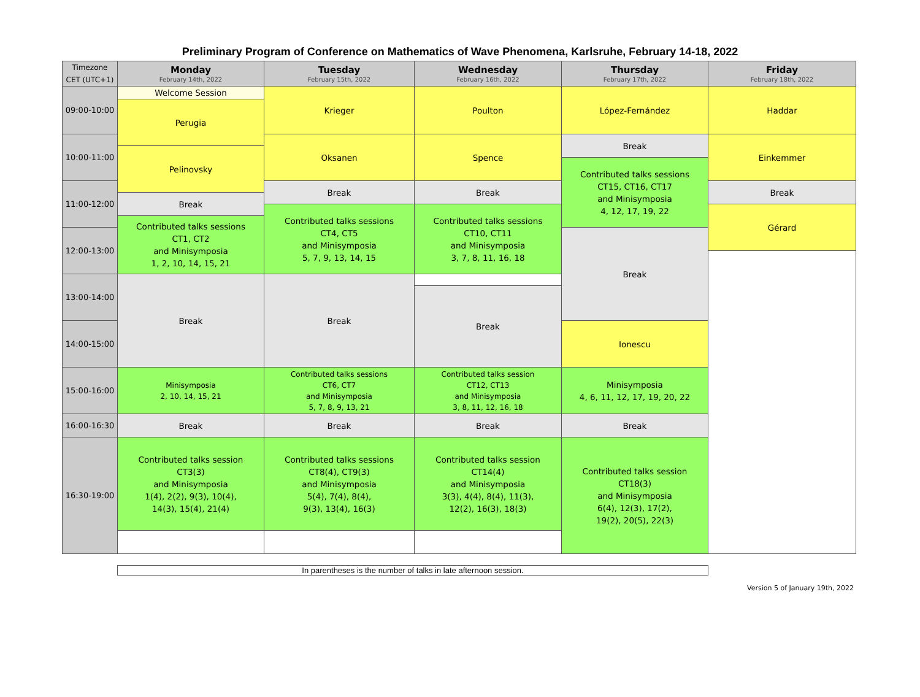Preliminary Program of Conference on Mathematics of Wave Phenomena, Karlsruhe, February 14-18, 2022
| Timezone CET (UTC+1) | Monday February 14th, 2022 | Tuesday February 15th, 2022 | Wednesday February 16th, 2022 | Thursday February 17th, 2022 | Friday February 18th, 2022 |
| --- | --- | --- | --- | --- | --- |
| 09:00-10:00 | Welcome Session | Krieger | Poulton | López-Fernández | Haddar |
| | Perugia | | | | |
| 10:00-11:00 | | Oksanen | Spence | Break | Einkemmer |
| | Pelinovsky | | | | |
| | | | | Contributed talks sessions CT15, CT16, CT17 and Minisymposia 4, 12, 17, 19, 22 | |
| 11:00-12:00 | | Break | Break | | Break |
| | Break | | | | |
| | | Contributed talks sessions CT4, CT5 and Minisymposia 5, 7, 9, 13, 14, 15 | Contributed talks sessions CT10, CT11 and Minisymposia 3, 7, 8, 11, 16, 18 | | Gérard |
| | Contributed talks sessions CT1, CT2 and Minisymposia 1, 2, 10, 14, 15, 21 | | | | |
| 12:00-13:00 | | | | Break | |
| 13:00-14:00 | Break | Break | | | |
| | | | Break | | |
| 14:00-15:00 | | | | Ionescu | |
| 15:00-16:00 | Minisymposia 2, 10, 14, 15, 21 | Contributed talks sessions CT6, CT7 and Minisymposia 5, 7, 8, 9, 13, 21 | Contributed talks session CT12, CT13 and Minisymposia 3, 8, 11, 12, 16, 18 | Minisymposia 4, 6, 11, 12, 17, 19, 20, 22 | |
| 16:00-16:30 | Break | Break | Break | Break | |
| 16:30-19:00 | Contributed talks session CT3(3) and Minisymposia 1(4), 2(2), 9(3), 10(4), 14(3), 15(4), 21(4) | Contributed talks sessions CT8(4), CT9(3) and Minisymposia 5(4), 7(4), 8(4), 9(3), 13(4), 16(3) | Contributed talks session CT14(4) and Minisymposia 3(3), 4(4), 8(4), 11(3), 12(2), 16(3), 18(3) | Contributed talks session CT18(3) and Minisymposia 6(4), 12(3), 17(2), 19(2), 20(5), 22(3) | |
In parentheses is the number of talks in late afternoon session.
Version 5 of January 19th, 2022